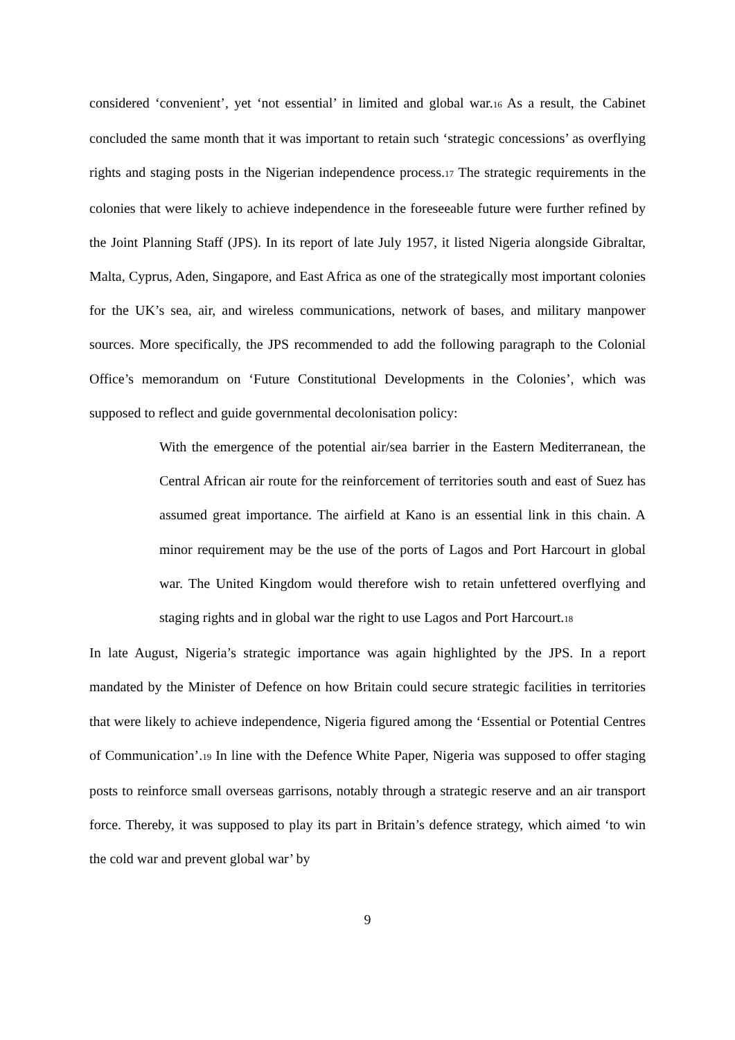considered ‘convenient’, yet ‘not essential’ in limited and global war.16 As a result, the Cabinet concluded the same month that it was important to retain such ‘strategic concessions’ as overflying rights and staging posts in the Nigerian independence process.17 The strategic requirements in the colonies that were likely to achieve independence in the foreseeable future were further refined by the Joint Planning Staff (JPS). In its report of late July 1957, it listed Nigeria alongside Gibraltar, Malta, Cyprus, Aden, Singapore, and East Africa as one of the strategically most important colonies for the UK’s sea, air, and wireless communications, network of bases, and military manpower sources. More specifically, the JPS recommended to add the following paragraph to the Colonial Office’s memorandum on ‘Future Constitutional Developments in the Colonies’, which was supposed to reflect and guide governmental decolonisation policy:
With the emergence of the potential air/sea barrier in the Eastern Mediterranean, the Central African air route for the reinforcement of territories south and east of Suez has assumed great importance. The airfield at Kano is an essential link in this chain. A minor requirement may be the use of the ports of Lagos and Port Harcourt in global war. The United Kingdom would therefore wish to retain unfettered overflying and staging rights and in global war the right to use Lagos and Port Harcourt.18
In late August, Nigeria’s strategic importance was again highlighted by the JPS. In a report mandated by the Minister of Defence on how Britain could secure strategic facilities in territories that were likely to achieve independence, Nigeria figured among the ‘Essential or Potential Centres of Communication’.19 In line with the Defence White Paper, Nigeria was supposed to offer staging posts to reinforce small overseas garrisons, notably through a strategic reserve and an air transport force. Thereby, it was supposed to play its part in Britain’s defence strategy, which aimed ‘to win the cold war and prevent global war’ by
9